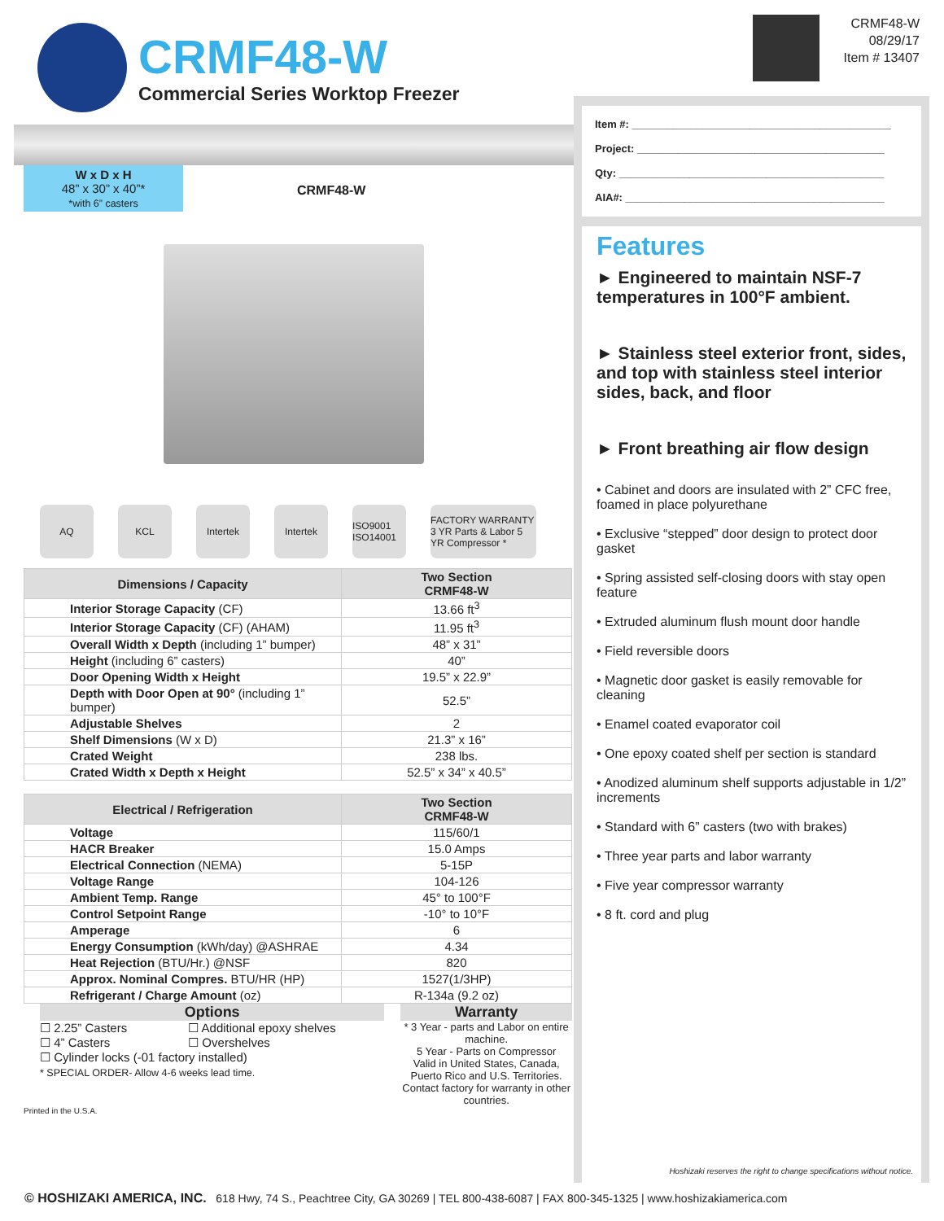CRMF48-W
Commercial Series Worktop Freezer
CRMF48-W
08/29/17
Item # 13407
W x D x H
48” x 30” x 40”*
*with 6” casters
CRMF48-W
AQ KCL Intertek Intertek
ISO9001 ISO14001
FACTORY WARRANTY 3 YR Parts & Labor 5 YR Compressor *
| Dimensions / Capacity | Two Section CRMF48-W |
| --- | --- |
| Interior Storage Capacity (CF) | 13.66 ft<sup>3</sup> |
| Interior Storage Capacity (CF) (AHAM) | 11.95 ft<sup>3</sup> |
| Overall Width x Depth (including 1” bumper) | 48” x 31” |
| Height (including 6” casters) | 40” |
| Door Opening Width x Height | 19.5” x 22.9” |
| Depth with Door Open at 90° (including 1” bumper) | 52.5” |
| Adjustable Shelves | 2 |
| Shelf Dimensions (W x D) | 21.3” x 16” |
| Crated Weight | 238 lbs. |
| Crated Width x Depth x Height | 52.5” x 34” x 40.5” |
| Electrical / Refrigeration | Two Section CRMF48-W |
| --- | --- |
| Voltage | 115/60/1 |
| HACR Breaker | 15.0 Amps |
| Electrical Connection (NEMA) | 5-15P |
| Voltage Range | 104-126 |
| Ambient Temp. Range | 45° to 100°F |
| Control Setpoint Range | -10° to 10°F |
| Amperage | 6 |
| Energy Consumption (kWh/day) @ASHRAE | 4.34 |
| Heat Rejection (BTU/Hr.) @NSF | 820 |
| Approx. Nominal Compres. BTU/HR (HP) | 1527(1/3HP) |
| Refrigerant / Charge Amount (oz) | R-134a (9.2 oz) |
Options
☐ 2.25” Casters ☐ Additional epoxy shelves
☐ 4” Casters ☐ Overshelves
☐ Cylinder locks (-01 factory installed)
* SPECIAL ORDER- Allow 4-6 weeks lead time.
Warranty
* 3 Year - parts and Labor on entire machine.
5 Year - Parts on Compressor
Valid in United States, Canada, Puerto Rico and U.S. Territories. Contact factory for warranty in other countries.
Printed in the U.S.A.
Item #: ____________________________________________
Project: __________________________________________
Qty: _____________________________________________
AIA#: ____________________________________________
Features
► Engineered to maintain NSF-7 temperatures in 100°F ambient.
► Stainless steel exterior front, sides, and top with stainless steel interior sides, back, and floor
► Front breathing air flow design
• Cabinet and doors are insulated with 2” CFC free, foamed in place polyurethane
• Exclusive “stepped” door design to protect door gasket
• Spring assisted self-closing doors with stay open feature
• Extruded aluminum flush mount door handle
• Field reversible doors
• Magnetic door gasket is easily removable for cleaning
• Enamel coated evaporator coil
• One epoxy coated shelf per section is standard
• Anodized aluminum shelf supports adjustable in 1/2” increments
• Standard with 6” casters (two with brakes)
• Three year parts and labor warranty
• Five year compressor warranty
• 8 ft. cord and plug
Hoshizaki reserves the right to change specifications without notice.
© HOSHIZAKI AMERICA, INC. 618 Hwy, 74 S., Peachtree City, GA 30269 | TEL 800-438-6087 | FAX 800-345-1325 | www.hoshizakiamerica.com